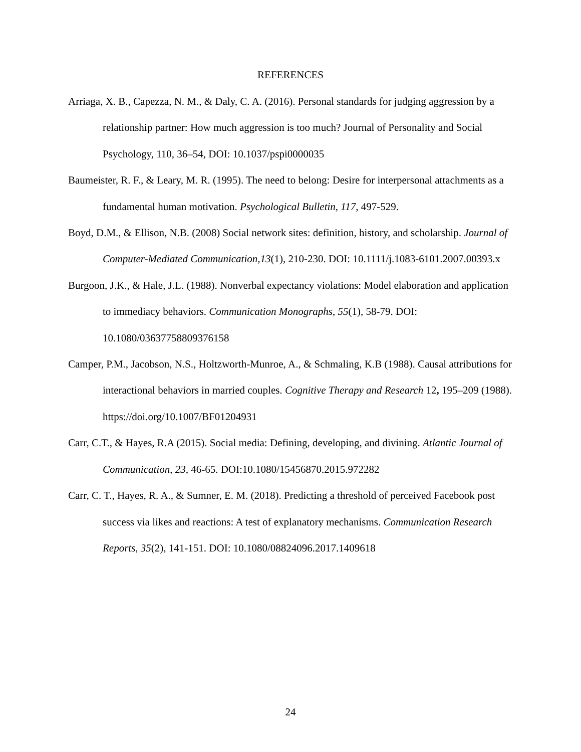REFERENCES
Arriaga, X. B., Capezza, N. M., & Daly, C. A. (2016). Personal standards for judging aggression by a relationship partner: How much aggression is too much? Journal of Personality and Social Psychology, 110, 36–54, DOI: 10.1037/pspi0000035
Baumeister, R. F., & Leary, M. R. (1995). The need to belong: Desire for interpersonal attachments as a fundamental human motivation. Psychological Bulletin, 117, 497-529.
Boyd, D.M., & Ellison, N.B. (2008) Social network sites: definition, history, and scholarship. Journal of Computer-Mediated Communication,13(1), 210-230. DOI: 10.1111/j.1083-6101.2007.00393.x
Burgoon, J.K., & Hale, J.L. (1988). Nonverbal expectancy violations: Model elaboration and application to immediacy behaviors. Communication Monographs, 55(1), 58-79. DOI: 10.1080/03637758809376158
Camper, P.M., Jacobson, N.S., Holtzworth-Munroe, A., & Schmaling, K.B (1988). Causal attributions for interactional behaviors in married couples. Cognitive Therapy and Research 12, 195–209 (1988). https://doi.org/10.1007/BF01204931
Carr, C.T., & Hayes, R.A (2015). Social media: Defining, developing, and divining. Atlantic Journal of Communication, 23, 46-65. DOI:10.1080/15456870.2015.972282
Carr, C. T., Hayes, R. A., & Sumner, E. M. (2018). Predicting a threshold of perceived Facebook post success via likes and reactions: A test of explanatory mechanisms. Communication Research Reports, 35(2), 141-151. DOI: 10.1080/08824096.2017.1409618
24